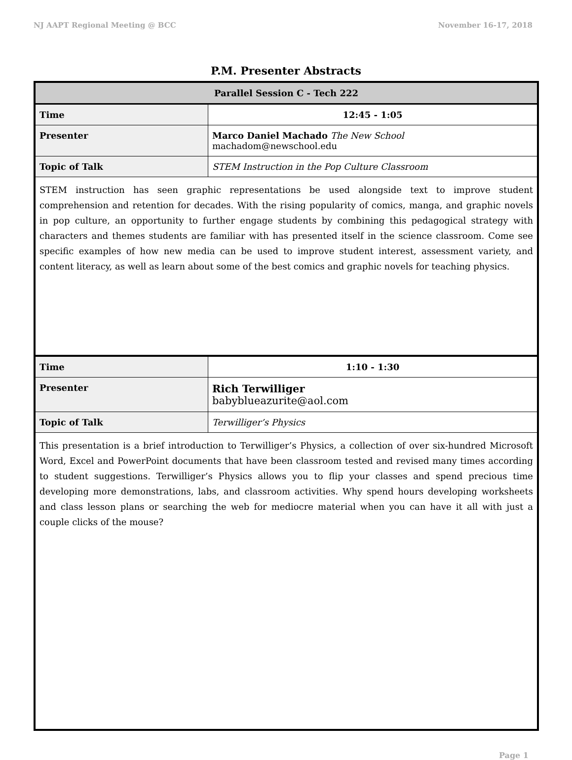NJ AAPT Regional Meeting @ BCC November 16-17, 2018
P.M. Presenter Abstracts
| Parallel Session C - Tech 222 | |
| Time | 12:45 - 1:05 |
| Presenter | Marco Daniel Machado The New School machadom@newschool.edu |
| Topic of Talk | STEM Instruction in the Pop Culture Classroom |
| STEM instruction has seen graphic representations be used alongside text to improve student comprehension and retention for decades. With the rising popularity of comics, manga, and graphic novels in pop culture, an opportunity to further engage students by combining this pedagogical strategy with characters and themes students are familiar with has presented itself in the science classroom. Come see specific examples of how new media can be used to improve student interest, assessment variety, and content literacy, as well as learn about some of the best comics and graphic novels for teaching physics. | |
| Time | 1:10 - 1:30 |
| Presenter | Rich Terwilliger babyblueazurite@aol.com |
| Topic of Talk | Terwilliger’s Physics |
| This presentation is a brief introduction to Terwilliger’s Physics, a collection of over six-hundred Microsoft Word, Excel and PowerPoint documents that have been classroom tested and revised many times according to student suggestions. Terwilliger’s Physics allows you to flip your classes and spend precious time developing more demonstrations, labs, and classroom activities. Why spend hours developing worksheets and class lesson plans or searching the web for mediocre material when you can have it all with just a couple clicks of the mouse? | |
Page 1